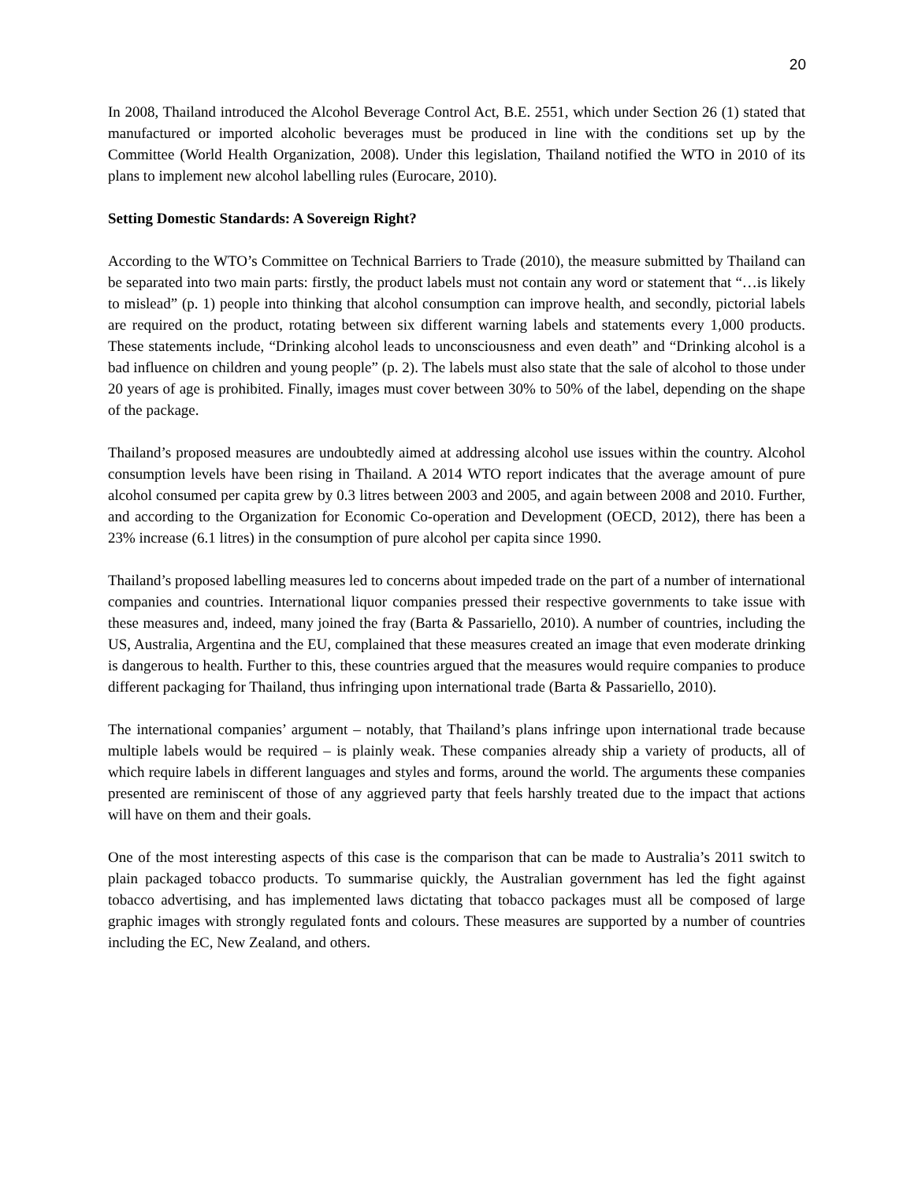20
In 2008, Thailand introduced the Alcohol Beverage Control Act, B.E. 2551, which under Section 26 (1) stated that manufactured or imported alcoholic beverages must be produced in line with the conditions set up by the Committee (World Health Organization, 2008). Under this legislation, Thailand notified the WTO in 2010 of its plans to implement new alcohol labelling rules (Eurocare, 2010).
Setting Domestic Standards: A Sovereign Right?
According to the WTO’s Committee on Technical Barriers to Trade (2010), the measure submitted by Thailand can be separated into two main parts: firstly, the product labels must not contain any word or statement that “…is likely to mislead” (p. 1) people into thinking that alcohol consumption can improve health, and secondly, pictorial labels are required on the product, rotating between six different warning labels and statements every 1,000 products. These statements include, “Drinking alcohol leads to unconsciousness and even death” and “Drinking alcohol is a bad influence on children and young people” (p. 2). The labels must also state that the sale of alcohol to those under 20 years of age is prohibited. Finally, images must cover between 30% to 50% of the label, depending on the shape of the package.
Thailand’s proposed measures are undoubtedly aimed at addressing alcohol use issues within the country. Alcohol consumption levels have been rising in Thailand. A 2014 WTO report indicates that the average amount of pure alcohol consumed per capita grew by 0.3 litres between 2003 and 2005, and again between 2008 and 2010. Further, and according to the Organization for Economic Co-operation and Development (OECD, 2012), there has been a 23% increase (6.1 litres) in the consumption of pure alcohol per capita since 1990.
Thailand’s proposed labelling measures led to concerns about impeded trade on the part of a number of international companies and countries. International liquor companies pressed their respective governments to take issue with these measures and, indeed, many joined the fray (Barta & Passariello, 2010). A number of countries, including the US, Australia, Argentina and the EU, complained that these measures created an image that even moderate drinking is dangerous to health. Further to this, these countries argued that the measures would require companies to produce different packaging for Thailand, thus infringing upon international trade (Barta & Passariello, 2010).
The international companies’ argument – notably, that Thailand’s plans infringe upon international trade because multiple labels would be required – is plainly weak. These companies already ship a variety of products, all of which require labels in different languages and styles and forms, around the world. The arguments these companies presented are reminiscent of those of any aggrieved party that feels harshly treated due to the impact that actions will have on them and their goals.
One of the most interesting aspects of this case is the comparison that can be made to Australia’s 2011 switch to plain packaged tobacco products. To summarise quickly, the Australian government has led the fight against tobacco advertising, and has implemented laws dictating that tobacco packages must all be composed of large graphic images with strongly regulated fonts and colours. These measures are supported by a number of countries including the EC, New Zealand, and others.